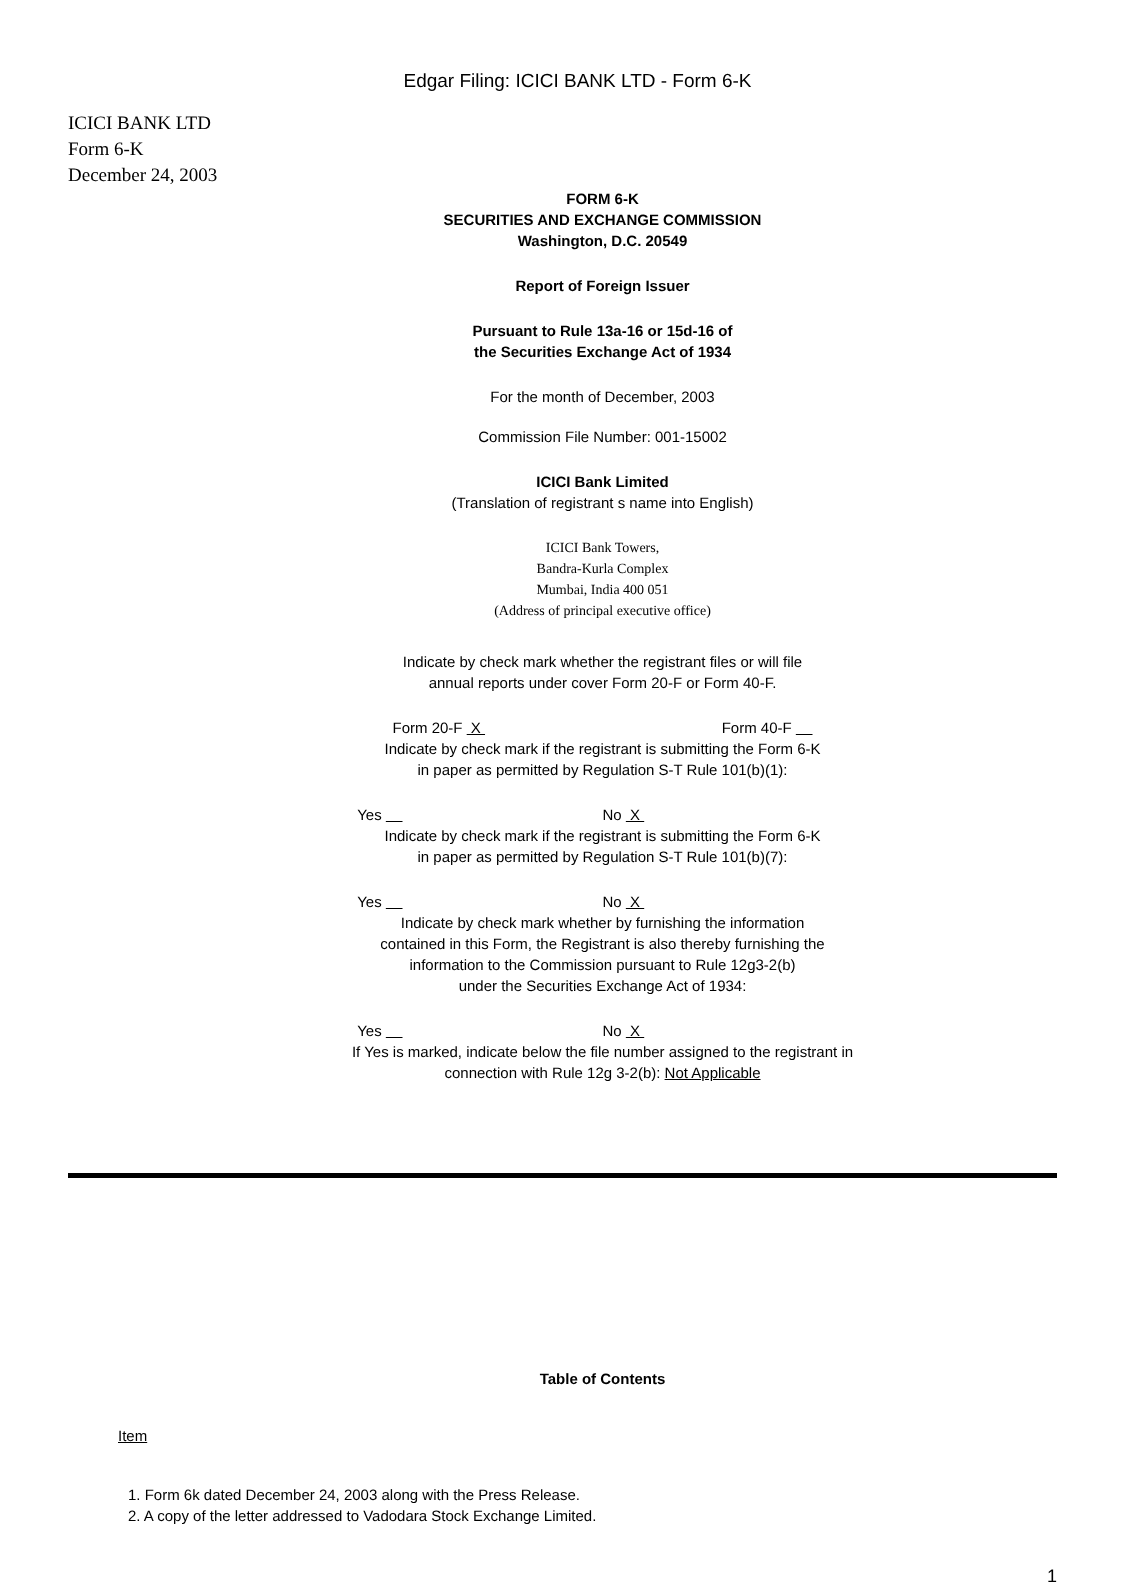Edgar Filing: ICICI BANK LTD - Form 6-K
ICICI BANK LTD
Form 6-K
December 24, 2003
FORM 6-K
SECURITIES AND EXCHANGE COMMISSION
Washington, D.C. 20549
Report of Foreign Issuer
Pursuant to Rule 13a-16 or 15d-16 of
the Securities Exchange Act of 1934
For the month of December, 2003
Commission File Number: 001-15002
ICICI Bank Limited
(Translation of registrant s name into English)
ICICI Bank Towers,
Bandra-Kurla Complex
Mumbai, India 400 051
(Address of principal executive office)
Indicate by check mark whether the registrant files or will file
annual reports under cover Form 20-F or Form 40-F.
Form 20-F X Form 40-F
Indicate by check mark if the registrant is submitting the Form 6-K
in paper as permitted by Regulation S-T Rule 101(b)(1):
Yes No X
Indicate by check mark if the registrant is submitting the Form 6-K
in paper as permitted by Regulation S-T Rule 101(b)(7):
Yes No X
Indicate by check mark whether by furnishing the information
contained in this Form, the Registrant is also thereby furnishing the
information to the Commission pursuant to Rule 12g3-2(b)
under the Securities Exchange Act of 1934:
Yes No X
If Yes is marked, indicate below the file number assigned to the registrant in
connection with Rule 12g 3-2(b): Not Applicable
Table of Contents
Item
1. Form 6k dated December 24, 2003 along with the Press Release.
2. A copy of the letter addressed to Vadodara Stock Exchange Limited.
1